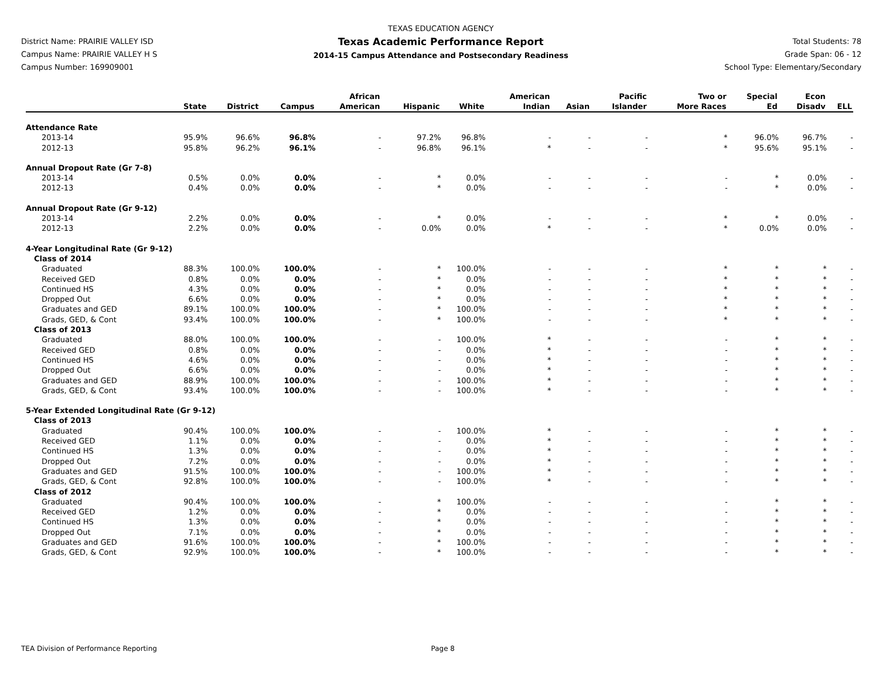District Name: PRAIRIE VALLEY ISD
Campus Name: PRAIRIE VALLEY H S
Campus Number: 169909001
TEXAS EDUCATION AGENCY
Texas Academic Performance Report
2014-15 Campus Attendance and Postsecondary Readiness
Total Students: 78
Grade Span: 06 - 12
School Type: Elementary/Secondary
| | State | District | Campus | African American | Hispanic | White | American Indian | Asian | Pacific Islander | Two or More Races | Special Ed | Econ Disadv | ELL |
| --- | --- | --- | --- | --- | --- | --- | --- | --- | --- | --- | --- | --- | --- |
| Attendance Rate | | | | | | | | | | | | | |
| 2013-14 | 95.9% | 96.6% | 96.8% | - | 97.2% | 96.8% | - | - | - | * | 96.0% | 96.7% | - |
| 2012-13 | 95.8% | 96.2% | 96.1% | - | 96.8% | 96.1% | * | - | - | * | 95.6% | 95.1% | - |
| Annual Dropout Rate (Gr 7-8) | | | | | | | | | | | | | |
| 2013-14 | 0.5% | 0.0% | 0.0% | - | * | 0.0% | - | - | - | - | * | 0.0% | - |
| 2012-13 | 0.4% | 0.0% | 0.0% | - | * | 0.0% | - | - | - | - | * | 0.0% | - |
| Annual Dropout Rate (Gr 9-12) | | | | | | | | | | | | | |
| 2013-14 | 2.2% | 0.0% | 0.0% | - | * | 0.0% | - | - | - | * | * | 0.0% | - |
| 2012-13 | 2.2% | 0.0% | 0.0% | - | 0.0% | 0.0% | * | - | - | * | 0.0% | 0.0% | - |
| 4-Year Longitudinal Rate (Gr 9-12) | | | | | | | | | | | | | |
| Class of 2014 | | | | | | | | | | | | | |
| Graduated | 88.3% | 100.0% | 100.0% | - | * | 100.0% | - | - | - | * | * | * | - |
| Received GED | 0.8% | 0.0% | 0.0% | - | * | 0.0% | - | - | - | * | * | * | - |
| Continued HS | 4.3% | 0.0% | 0.0% | - | * | 0.0% | - | - | - | * | * | * | - |
| Dropped Out | 6.6% | 0.0% | 0.0% | - | * | 0.0% | - | - | - | * | * | * | - |
| Graduates and GED | 89.1% | 100.0% | 100.0% | - | * | 100.0% | - | - | - | * | * | * | - |
| Grads, GED, & Cont | 93.4% | 100.0% | 100.0% | - | * | 100.0% | - | - | - | * | * | * | - |
| Class of 2013 | | | | | | | | | | | | | |
| Graduated | 88.0% | 100.0% | 100.0% | - | - | 100.0% | * | - | - | - | * | * | - |
| Received GED | 0.8% | 0.0% | 0.0% | - | - | 0.0% | * | - | - | - | * | * | - |
| Continued HS | 4.6% | 0.0% | 0.0% | - | - | 0.0% | * | - | - | - | * | * | - |
| Dropped Out | 6.6% | 0.0% | 0.0% | - | - | 0.0% | * | - | - | - | * | * | - |
| Graduates and GED | 88.9% | 100.0% | 100.0% | - | - | 100.0% | * | - | - | - | * | * | - |
| Grads, GED, & Cont | 93.4% | 100.0% | 100.0% | - | - | 100.0% | * | - | - | - | * | * | - |
| 5-Year Extended Longitudinal Rate (Gr 9-12) | | | | | | | | | | | | | |
| Class of 2013 | | | | | | | | | | | | | |
| Graduated | 90.4% | 100.0% | 100.0% | - | - | 100.0% | * | - | - | - | * | * | - |
| Received GED | 1.1% | 0.0% | 0.0% | - | - | 0.0% | * | - | - | - | * | * | - |
| Continued HS | 1.3% | 0.0% | 0.0% | - | - | 0.0% | * | - | - | - | * | * | - |
| Dropped Out | 7.2% | 0.0% | 0.0% | - | - | 0.0% | * | - | - | - | * | * | - |
| Graduates and GED | 91.5% | 100.0% | 100.0% | - | - | 100.0% | * | - | - | - | * | * | - |
| Grads, GED, & Cont | 92.8% | 100.0% | 100.0% | - | - | 100.0% | * | - | - | - | * | * | - |
| Class of 2012 | | | | | | | | | | | | | |
| Graduated | 90.4% | 100.0% | 100.0% | - | * | 100.0% | - | - | - | - | * | * | - |
| Received GED | 1.2% | 0.0% | 0.0% | - | * | 0.0% | - | - | - | - | * | * | - |
| Continued HS | 1.3% | 0.0% | 0.0% | - | * | 0.0% | - | - | - | - | * | * | - |
| Dropped Out | 7.1% | 0.0% | 0.0% | - | * | 0.0% | - | - | - | - | * | * | - |
| Graduates and GED | 91.6% | 100.0% | 100.0% | - | * | 100.0% | - | - | - | - | * | * | - |
| Grads, GED, & Cont | 92.9% | 100.0% | 100.0% | - | * | 100.0% | - | - | - | - | * | * | - |
TEA Division of Performance Reporting Page 8